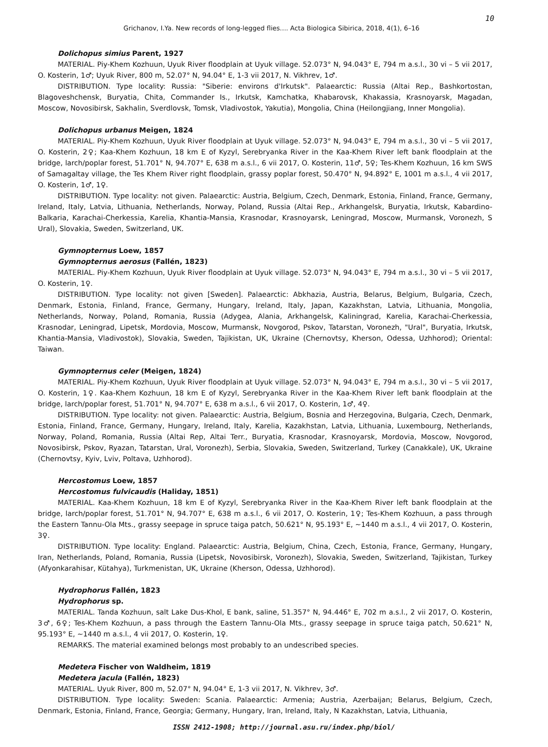10
Grichanov, I.Ya. New records of long-legged flies.... Acta Biologica Sibirica, 2018, 4(1), 6–16
Dolichopus simius Parent, 1927
MATERIAL. Piy-Khem Kozhuun, Uyuk River floodplain at Uyuk village. 52.073° N, 94.043° E, 794 m a.s.l., 30 vi – 5 vii 2017, O. Kosterin, 1♂; Uyuk River, 800 m, 52.07° N, 94.04° E, 1-3 vii 2017, N. Vikhrev, 1♂.
DISTRIBUTION. Type locality: Russia: "Siberie: environs d'Irkutsk". Palaearctic: Russia (Altai Rep., Bashkortostan, Blagoveshchensk, Buryatia, Chita, Commander Is., Irkutsk, Kamchatka, Khabarovsk, Khakassia, Krasnoyarsk, Magadan, Moscow, Novosibirsk, Sakhalin, Sverdlovsk, Tomsk, Vladivostok, Yakutia), Mongolia, China (Heilongjiang, Inner Mongolia).
Dolichopus urbanus Meigen, 1824
MATERIAL. Piy-Khem Kozhuun, Uyuk River floodplain at Uyuk village. 52.073° N, 94.043° E, 794 m a.s.l., 30 vi – 5 vii 2017, O. Kosterin, 2♀; Kaa-Khem Kozhuun, 18 km E of Kyzyl, Serebryanka River in the Kaa-Khem River left bank floodplain at the bridge, larch/poplar forest, 51.701° N, 94.707° E, 638 m a.s.l., 6 vii 2017, O. Kosterin, 11♂, 5♀; Tes-Khem Kozhuun, 16 km SWS of Samagaltay village, the Tes Khem River right floodplain, grassy poplar forest, 50.470° N, 94.892° E, 1001 m a.s.l., 4 vii 2017, O. Kosterin, 1♂, 1♀.
DISTRIBUTION. Type locality: not given. Palaearctic: Austria, Belgium, Czech, Denmark, Estonia, Finland, France, Germany, Ireland, Italy, Latvia, Lithuania, Netherlands, Norway, Poland, Russia (Altai Rep., Arkhangelsk, Buryatia, Irkutsk, Kabardino-Balkaria, Karachai-Cherkessia, Karelia, Khantia-Mansia, Krasnodar, Krasnoyarsk, Leningrad, Moscow, Murmansk, Voronezh, S Ural), Slovakia, Sweden, Switzerland, UK.
Gymnopternus Loew, 1857
Gymnopternus aerosus (Fallén, 1823)
MATERIAL. Piy-Khem Kozhuun, Uyuk River floodplain at Uyuk village. 52.073° N, 94.043° E, 794 m a.s.l., 30 vi – 5 vii 2017, O. Kosterin, 1♀.
DISTRIBUTION. Type locality: not given [Sweden]. Palaearctic: Abkhazia, Austria, Belarus, Belgium, Bulgaria, Czech, Denmark, Estonia, Finland, France, Germany, Hungary, Ireland, Italy, Japan, Kazakhstan, Latvia, Lithuania, Mongolia, Netherlands, Norway, Poland, Romania, Russia (Adygea, Alania, Arkhangelsk, Kaliningrad, Karelia, Karachai-Cherkessia, Krasnodar, Leningrad, Lipetsk, Mordovia, Moscow, Murmansk, Novgorod, Pskov, Tatarstan, Voronezh, "Ural", Buryatia, Irkutsk, Khantia-Mansia, Vladivostok), Slovakia, Sweden, Tajikistan, UK, Ukraine (Chernovtsy, Kherson, Odessa, Uzhhorod); Oriental: Taiwan.
Gymnopternus celer (Meigen, 1824)
MATERIAL. Piy-Khem Kozhuun, Uyuk River floodplain at Uyuk village. 52.073° N, 94.043° E, 794 m a.s.l., 30 vi – 5 vii 2017, O. Kosterin, 1♀. Kaa-Khem Kozhuun, 18 km E of Kyzyl, Serebryanka River in the Kaa-Khem River left bank floodplain at the bridge, larch/poplar forest, 51.701° N, 94.707° E, 638 m a.s.l., 6 vii 2017, O. Kosterin, 1♂, 4♀.
DISTRIBUTION. Type locality: not given. Palaearctic: Austria, Belgium, Bosnia and Herzegovina, Bulgaria, Czech, Denmark, Estonia, Finland, France, Germany, Hungary, Ireland, Italy, Karelia, Kazakhstan, Latvia, Lithuania, Luxembourg, Netherlands, Norway, Poland, Romania, Russia (Altai Rep, Altai Terr., Buryatia, Krasnodar, Krasnoyarsk, Mordovia, Moscow, Novgorod, Novosibirsk, Pskov, Ryazan, Tatarstan, Ural, Voronezh), Serbia, Slovakia, Sweden, Switzerland, Turkey (Canakkale), UK, Ukraine (Chernovtsy, Kyiv, Lviv, Poltava, Uzhhorod).
Hercostomus Loew, 1857
Hercostomus fulvicaudis (Haliday, 1851)
MATERIAL. Kaa-Khem Kozhuun, 18 km E of Kyzyl, Serebryanka River in the Kaa-Khem River left bank floodplain at the bridge, larch/poplar forest, 51.701° N, 94.707° E, 638 m a.s.l., 6 vii 2017, O. Kosterin, 1♀; Tes-Khem Kozhuun, a pass through the Eastern Tannu-Ola Mts., grassy seepage in spruce taiga patch, 50.621° N, 95.193° E, ~1440 m a.s.l., 4 vii 2017, O. Kosterin, 3♀.
DISTRIBUTION. Type locality: England. Palaearctic: Austria, Belgium, China, Czech, Estonia, France, Germany, Hungary, Iran, Netherlands, Poland, Romania, Russia (Lipetsk, Novosibirsk, Voronezh), Slovakia, Sweden, Switzerland, Tajikistan, Turkey (Afyonkarahisar, Kütahya), Turkmenistan, UK, Ukraine (Kherson, Odessa, Uzhhorod).
Hydrophorus Fallén, 1823
Hydrophorus sp.
MATERIAL. Tanda Kozhuun, salt Lake Dus-Khol, E bank, saline, 51.357° N, 94.446° E, 702 m a.s.l., 2 vii 2017, O. Kosterin, 3♂, 6♀; Tes-Khem Kozhuun, a pass through the Eastern Tannu-Ola Mts., grassy seepage in spruce taiga patch, 50.621° N, 95.193° E, ~1440 m a.s.l., 4 vii 2017, O. Kosterin, 1♀.
REMARKS. The material examined belongs most probably to an undescribed species.
Medetera Fischer von Waldheim, 1819
Medetera jacula (Fallén, 1823)
MATERIAL. Uyuk River, 800 m, 52.07° N, 94.04° E, 1-3 vii 2017, N. Vikhrev, 3♂.
DISTRIBUTION. Type locality: Sweden: Scania. Palaearctic: Armenia; Austria, Azerbaijan; Belarus, Belgium, Czech, Denmark, Estonia, Finland, France, Georgia; Germany, Hungary, Iran, Ireland, Italy, N Kazakhstan, Latvia, Lithuania,
ISSN 2412-1908; http://journal.asu.ru/index.php/biol/